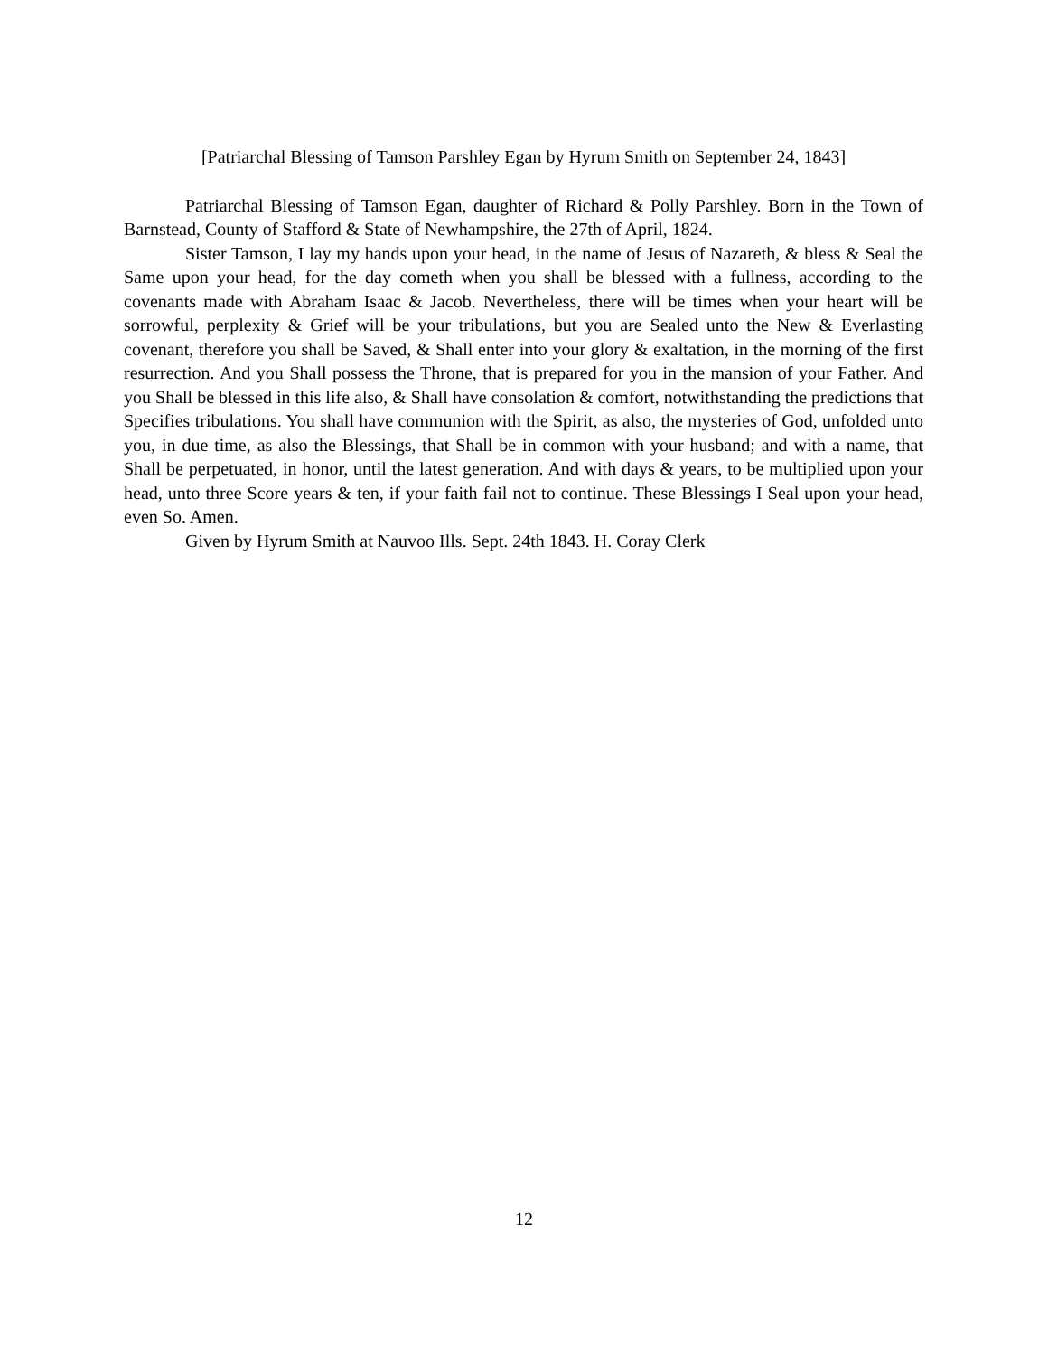[Patriarchal Blessing of Tamson Parshley Egan by Hyrum Smith on September 24, 1843]
Patriarchal Blessing of Tamson Egan, daughter of Richard & Polly Parshley. Born in the Town of Barnstead, County of Stafford & State of Newhampshire, the 27th of April, 1824.
Sister Tamson, I lay my hands upon your head, in the name of Jesus of Nazareth, & bless & Seal the Same upon your head, for the day cometh when you shall be blessed with a fullness, according to the covenants made with Abraham Isaac & Jacob. Nevertheless, there will be times when your heart will be sorrowful, perplexity & Grief will be your tribulations, but you are Sealed unto the New & Everlasting covenant, therefore you shall be Saved, & Shall enter into your glory & exaltation, in the morning of the first resurrection. And you Shall possess the Throne, that is prepared for you in the mansion of your Father. And you Shall be blessed in this life also, & Shall have consolation & comfort, notwithstanding the predictions that Specifies tribulations. You shall have communion with the Spirit, as also, the mysteries of God, unfolded unto you, in due time, as also the Blessings, that Shall be in common with your husband; and with a name, that Shall be perpetuated, in honor, until the latest generation. And with days & years, to be multiplied upon your head, unto three Score years & ten, if your faith fail not to continue. These Blessings I Seal upon your head, even So. Amen.
Given by Hyrum Smith at Nauvoo Ills. Sept. 24th 1843. H. Coray Clerk
12